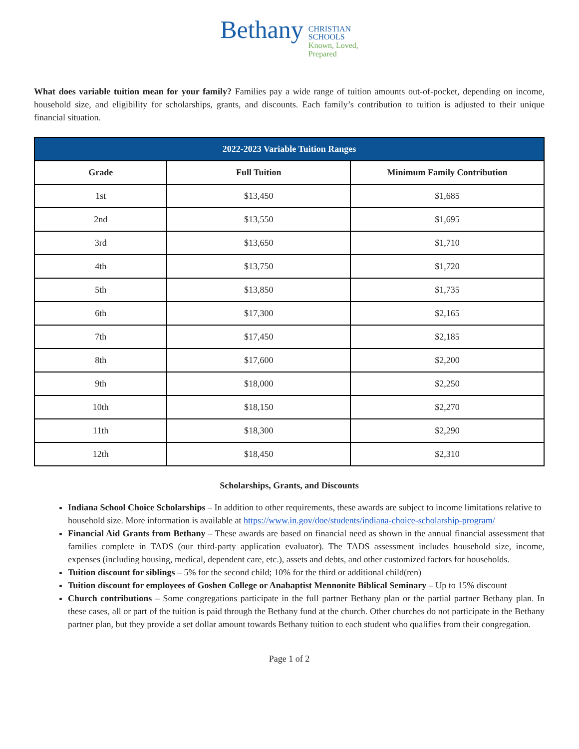Bethany
CHRISTIAN
SCHOOLS
Known, Loved,
Prepared
What does variable tuition mean for your family? Families pay a wide range of tuition amounts out-of-pocket, depending on income, household size, and eligibility for scholarships, grants, and discounts. Each family’s contribution to tuition is adjusted to their unique financial situation.
| 2022-2023 Variable Tuition Ranges | | |
| --- | --- | --- |
| Grade | Full Tuition | Minimum Family Contribution |
| 1st | $13,450 | $1,685 |
| 2nd | $13,550 | $1,695 |
| 3rd | $13,650 | $1,710 |
| 4th | $13,750 | $1,720 |
| 5th | $13,850 | $1,735 |
| 6th | $17,300 | $2,165 |
| 7th | $17,450 | $2,185 |
| 8th | $17,600 | $2,200 |
| 9th | $18,000 | $2,250 |
| 10th | $18,150 | $2,270 |
| 11th | $18,300 | $2,290 |
| 12th | $18,450 | $2,310 |
Scholarships, Grants, and Discounts
Indiana School Choice Scholarships – In addition to other requirements, these awards are subject to income limitations relative to household size. More information is available at https://www.in.gov/doe/students/indiana-choice-scholarship-program/
Financial Aid Grants from Bethany – These awards are based on financial need as shown in the annual financial assessment that families complete in TADS (our third-party application evaluator). The TADS assessment includes household size, income, expenses (including housing, medical, dependent care, etc.), assets and debts, and other customized factors for households.
Tuition discount for siblings – 5% for the second child; 10% for the third or additional child(ren)
Tuition discount for employees of Goshen College or Anabaptist Mennonite Biblical Seminary – Up to 15% discount
Church contributions – Some congregations participate in the full partner Bethany plan or the partial partner Bethany plan. In these cases, all or part of the tuition is paid through the Bethany fund at the church. Other churches do not participate in the Bethany partner plan, but they provide a set dollar amount towards Bethany tuition to each student who qualifies from their congregation.
Page 1 of 2